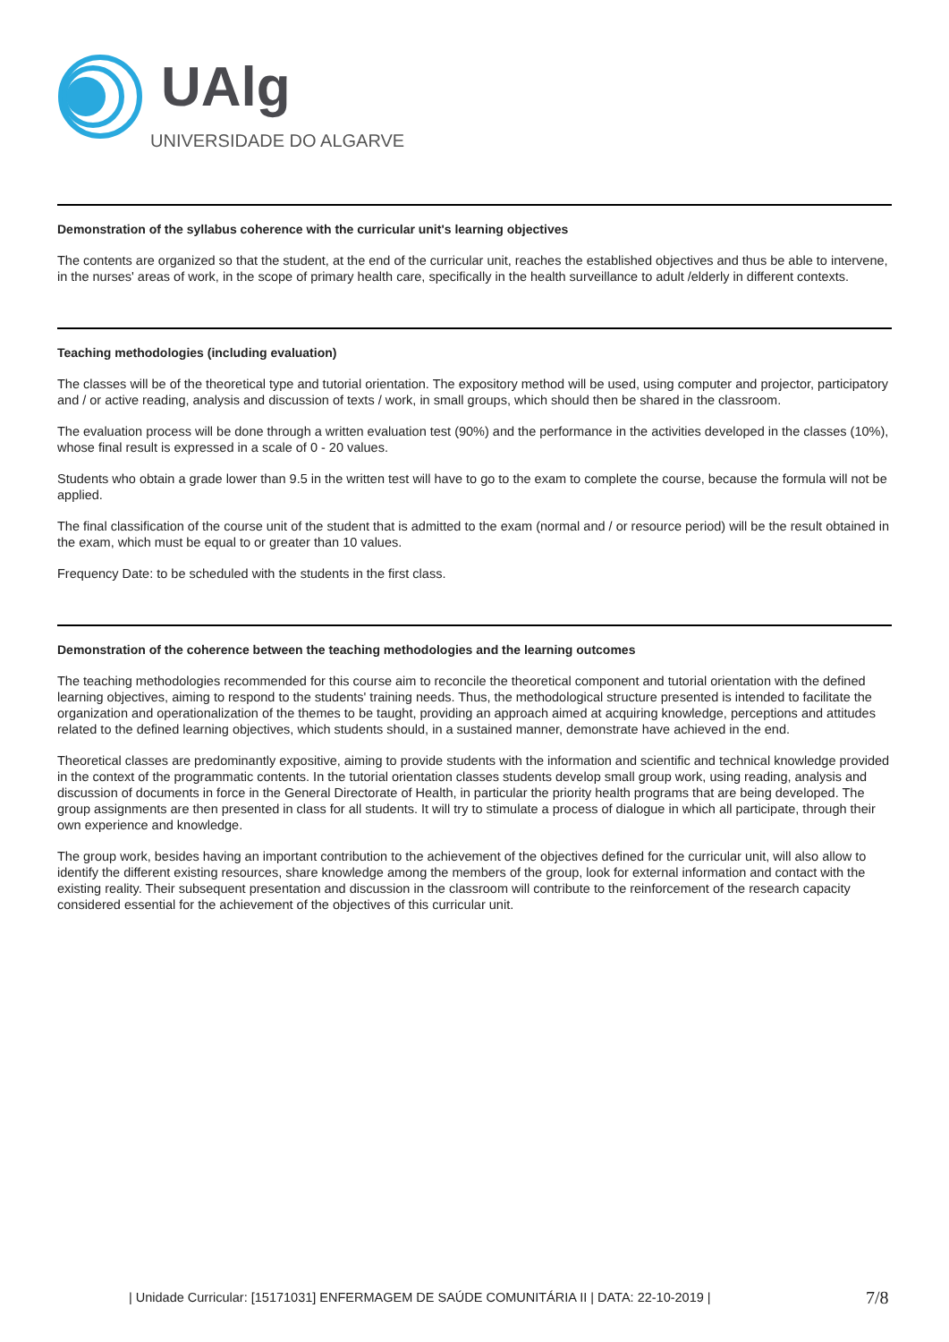UAlg
UNIVERSIDADE DO ALGARVE
Demonstration of the syllabus coherence with the curricular unit's learning objectives
The contents are organized so that the student, at the end of the curricular unit, reaches the established objectives and thus be able to intervene, in the nurses' areas of work, in the scope of primary health care, specifically in the health surveillance to adult /elderly in different contexts.
Teaching methodologies (including evaluation)
The classes will be of the theoretical type and tutorial orientation. The expository method will be used, using computer and projector, participatory and / or active reading, analysis and discussion of texts / work, in small groups, which should then be shared in the classroom.
The evaluation process will be done through a written evaluation test (90%) and the performance in the activities developed in the classes (10%), whose final result is expressed in a scale of 0 - 20 values.
Students who obtain a grade lower than 9.5 in the written test will have to go to the exam to complete the course, because the formula will not be applied.
The final classification of the course unit of the student that is admitted to the exam (normal and / or resource period) will be the result obtained in the exam, which must be equal to or greater than 10 values.
Frequency Date: to be scheduled with the students in the first class.
Demonstration of the coherence between the teaching methodologies and the learning outcomes
The teaching methodologies recommended for this course aim to reconcile the theoretical component and tutorial orientation with the defined learning objectives, aiming to respond to the students' training needs. Thus, the methodological structure presented is intended to facilitate the organization and operationalization of the themes to be taught, providing an approach aimed at acquiring knowledge, perceptions and attitudes related to the defined learning objectives, which students should, in a sustained manner, demonstrate have achieved in the end.
Theoretical classes are predominantly expositive, aiming to provide students with the information and scientific and technical knowledge provided in the context of the programmatic contents. In the tutorial orientation classes students develop small group work, using reading, analysis and discussion of documents in force in the General Directorate of Health, in particular the priority health programs that are being developed. The group assignments are then presented in class for all students. It will try to stimulate a process of dialogue in which all participate, through their own experience and knowledge.
The group work, besides having an important contribution to the achievement of the objectives defined for the curricular unit, will also allow to identify the different existing resources, share knowledge among the members of the group, look for external information and contact with the existing reality. Their subsequent presentation and discussion in the classroom will contribute to the reinforcement of the research capacity considered essential for the achievement of the objectives of this curricular unit.
| Unidade Curricular: [15171031] ENFERMAGEM DE SAÚDE COMUNITÁRIA II | DATA: 22-10-2019 | 7/8